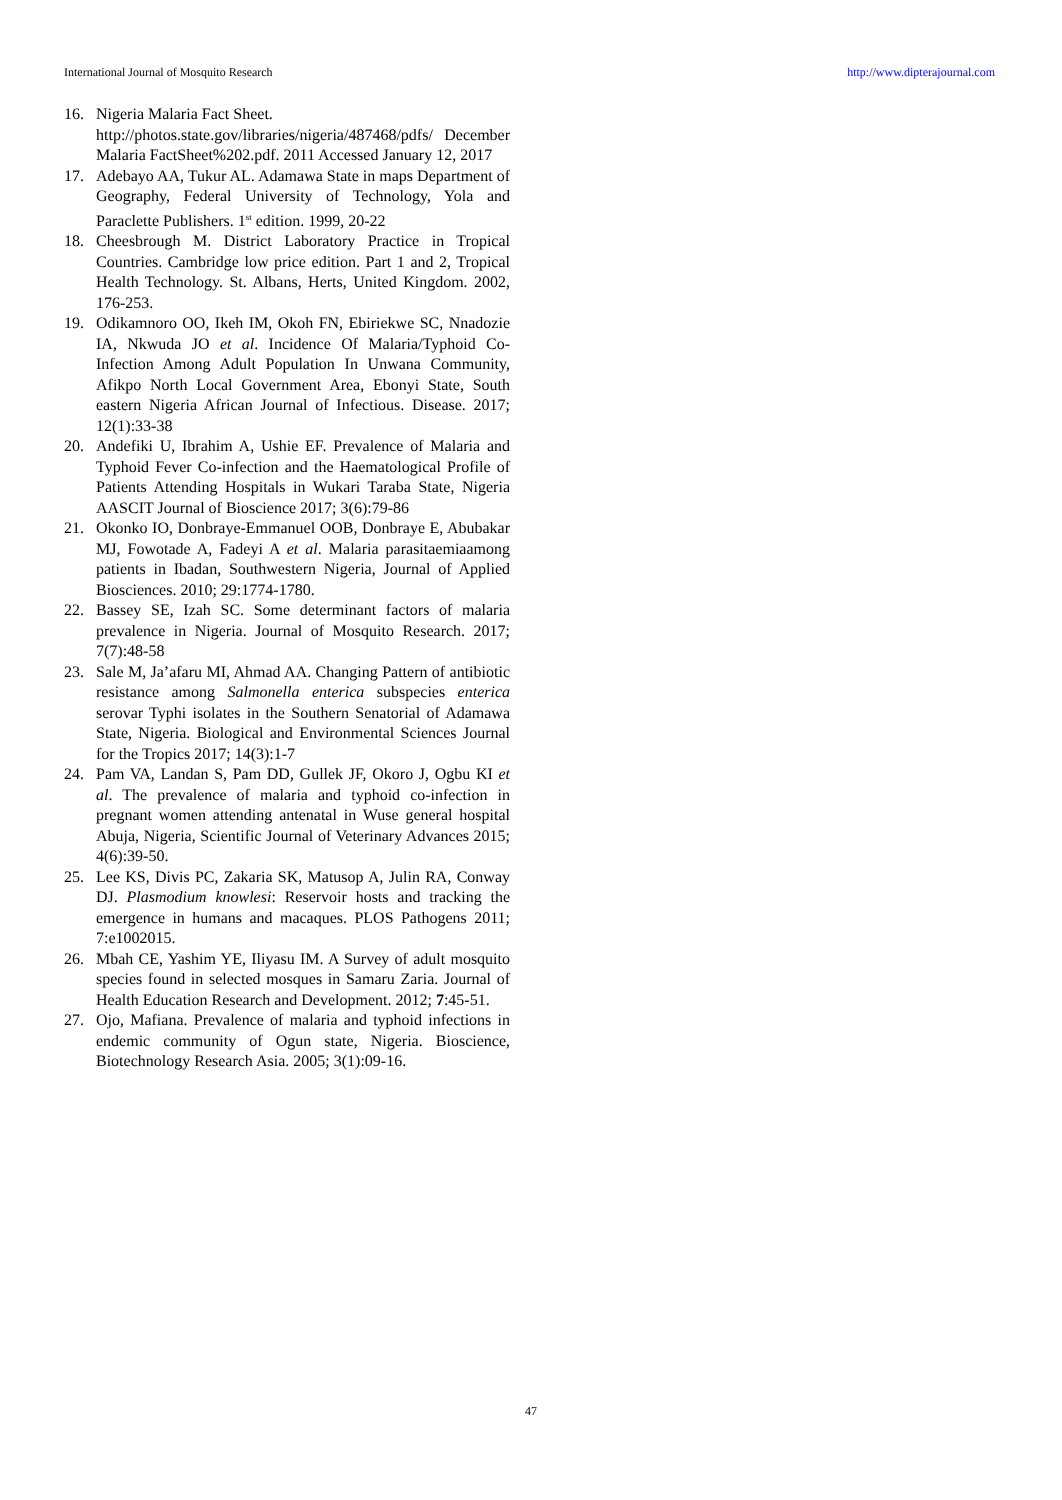International Journal of Mosquito Research http://www.dipterajournal.com
16. Nigeria Malaria Fact Sheet.
http://photos.state.gov/libraries/nigeria/487468/pdfs/ December Malaria FactSheet%202.pdf. 2011 Accessed January 12, 2017
17. Adebayo AA, Tukur AL. Adamawa State in maps Department of Geography, Federal University of Technology, Yola and Paraclette Publishers. 1<sup>st</sup> edition. 1999, 20-22
18. Cheesbrough M. District Laboratory Practice in Tropical Countries. Cambridge low price edition. Part 1 and 2, Tropical Health Technology. St. Albans, Herts, United Kingdom. 2002, 176-253.
19. Odikamnoro OO, Ikeh IM, Okoh FN, Ebiriekwe SC, Nnadozie IA, Nkwuda JO et al. Incidence Of Malaria/Typhoid Co-Infection Among Adult Population In Unwana Community, Afikpo North Local Government Area, Ebonyi State, South eastern Nigeria African Journal of Infectious. Disease. 2017; 12(1):33-38
20. Andefiki U, Ibrahim A, Ushie EF. Prevalence of Malaria and Typhoid Fever Co-infection and the Haematological Profile of Patients Attending Hospitals in Wukari Taraba State, Nigeria AASCIT Journal of Bioscience 2017; 3(6):79-86
21. Okonko IO, Donbraye-Emmanuel OOB, Donbraye E, Abubakar MJ, Fowotade A, Fadeyi A et al. Malaria parasitaemiaamong patients in Ibadan, Southwestern Nigeria, Journal of Applied Biosciences. 2010; 29:1774-1780.
22. Bassey SE, Izah SC. Some determinant factors of malaria prevalence in Nigeria. Journal of Mosquito Research. 2017; 7(7):48-58
23. Sale M, Ja’afaru MI, Ahmad AA. Changing Pattern of antibiotic resistance among Salmonella enterica subspecies enterica serovar Typhi isolates in the Southern Senatorial of Adamawa State, Nigeria. Biological and Environmental Sciences Journal for the Tropics 2017; 14(3):1-7
24. Pam VA, Landan S, Pam DD, Gullek JF, Okoro J, Ogbu KI et al. The prevalence of malaria and typhoid co-infection in pregnant women attending antenatal in Wuse general hospital Abuja, Nigeria, Scientific Journal of Veterinary Advances 2015; 4(6):39-50.
25. Lee KS, Divis PC, Zakaria SK, Matusop A, Julin RA, Conway DJ. Plasmodium knowlesi: Reservoir hosts and tracking the emergence in humans and macaques. PLOS Pathogens 2011; 7:e1002015.
26. Mbah CE, Yashim YE, Iliyasu IM. A Survey of adult mosquito species found in selected mosques in Samaru Zaria. Journal of Health Education Research and Development. 2012; 7:45-51.
27. Ojo, Mafiana. Prevalence of malaria and typhoid infections in endemic community of Ogun state, Nigeria. Bioscience, Biotechnology Research Asia. 2005; 3(1):09-16.
47